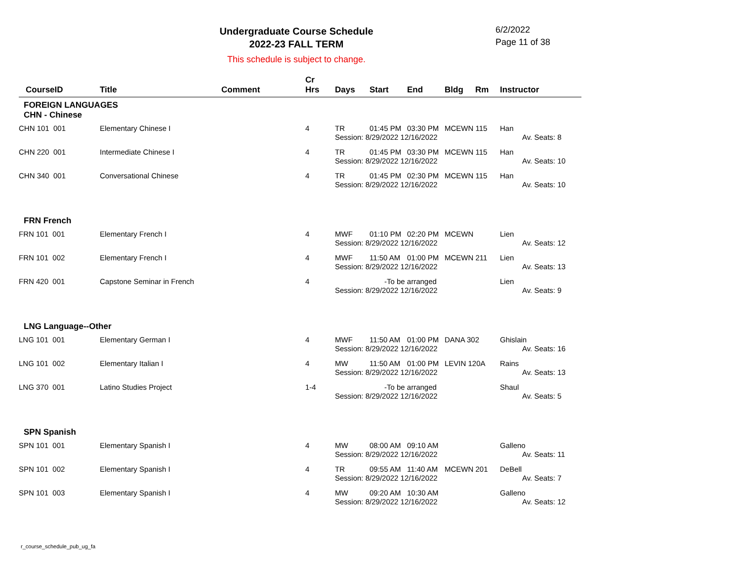Undergraduate Course Schedule
2022-23 FALL TERM
6/2/2022
Page 11 of 38
This schedule is subject to change.
| CourseID | Title | Comment | Cr Hrs | Days | Start | End | Bldg | Rm | Instructor |
| --- | --- | --- | --- | --- | --- | --- | --- | --- | --- |
| FOREIGN LANGUAGES CHN - Chinese | | | | | | | | | |
| CHN 101 001 | Elementary Chinese I | | 4 | TR | 01:45 PM | 03:30 PM | MCEWN 115 | | Han |
| | | | | Session: 8/29/2022 12/16/2022 | | | | | Av. Seats: 8 |
| CHN 220 001 | Intermediate Chinese I | | 4 | TR | 01:45 PM | 03:30 PM | MCEWN 115 | | Han |
| | | | | Session: 8/29/2022 12/16/2022 | | | | | Av. Seats: 10 |
| CHN 340 001 | Conversational Chinese | | 4 | TR | 01:45 PM | 02:30 PM | MCEWN 115 | | Han |
| | | | | Session: 8/29/2022 12/16/2022 | | | | | Av. Seats: 10 |
| FRN French | | | | | | | | | |
| FRN 101 001 | Elementary French I | | 4 | MWF | 01:10 PM | 02:20 PM | MCEWN | | Lien |
| | | | | Session: 8/29/2022 12/16/2022 | | | | | Av. Seats: 12 |
| FRN 101 002 | Elementary French I | | 4 | MWF | 11:50 AM | 01:00 PM | MCEWN 211 | | Lien |
| | | | | Session: 8/29/2022 12/16/2022 | | | | | Av. Seats: 13 |
| FRN 420 001 | Capstone Seminar in French | | 4 | | -To be arranged | | | | Lien |
| | | | | Session: 8/29/2022 12/16/2022 | | | | | Av. Seats: 9 |
| LNG Language--Other | | | | | | | | | |
| LNG 101 001 | Elementary German I | | 4 | MWF | 11:50 AM | 01:00 PM | DANA 302 | | Ghislain |
| | | | | Session: 8/29/2022 12/16/2022 | | | | | Av. Seats: 16 |
| LNG 101 002 | Elementary Italian I | | 4 | MW | 11:50 AM | 01:00 PM | LEVIN 120A | | Rains |
| | | | | Session: 8/29/2022 12/16/2022 | | | | | Av. Seats: 13 |
| LNG 370 001 | Latino Studies Project | | 1-4 | | -To be arranged | | | | Shaul |
| | | | | Session: 8/29/2022 12/16/2022 | | | | | Av. Seats: 5 |
| SPN Spanish | | | | | | | | | |
| SPN 101 001 | Elementary Spanish I | | 4 | MW | 08:00 AM | 09:10 AM | | | Galleno |
| | | | | Session: 8/29/2022 12/16/2022 | | | | | Av. Seats: 11 |
| SPN 101 002 | Elementary Spanish I | | 4 | TR | 09:55 AM | 11:40 AM | MCEWN 201 | | DeBell |
| | | | | Session: 8/29/2022 12/16/2022 | | | | | Av. Seats: 7 |
| SPN 101 003 | Elementary Spanish I | | 4 | MW | 09:20 AM | 10:30 AM | | | Galleno |
| | | | | Session: 8/29/2022 12/16/2022 | | | | | Av. Seats: 12 |
r_course_schedule_pub_ug_fa